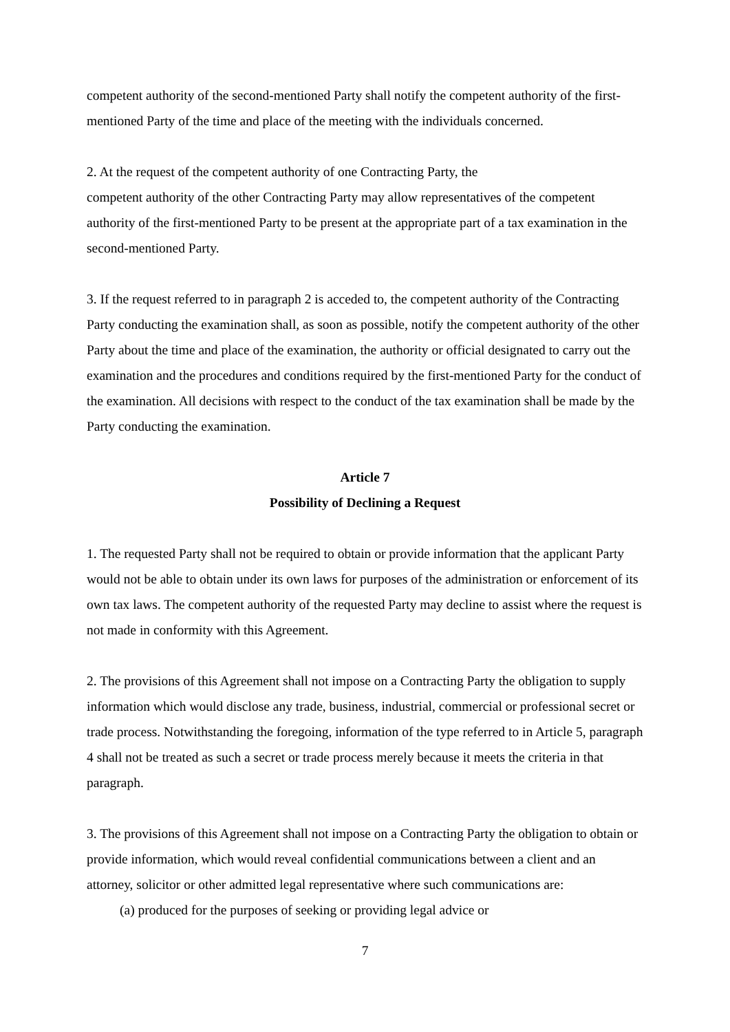competent authority of the second-mentioned Party shall notify the competent authority of the first-mentioned Party of the time and place of the meeting with the individuals concerned.
2. At the request of the competent authority of one Contracting Party, the
competent authority of the other Contracting Party may allow representatives of the competent authority of the first-mentioned Party to be present at the appropriate part of a tax examination in the second-mentioned Party.
3. If the request referred to in paragraph 2 is acceded to, the competent authority of the Contracting Party conducting the examination shall, as soon as possible, notify the competent authority of the other Party about the time and place of the examination, the authority or official designated to carry out the examination and the procedures and conditions required by the first-mentioned Party for the conduct of the examination. All decisions with respect to the conduct of the tax examination shall be made by the Party conducting the examination.
Article 7
Possibility of Declining a Request
1. The requested Party shall not be required to obtain or provide information that the applicant Party would not be able to obtain under its own laws for purposes of the administration or enforcement of its own tax laws. The competent authority of the requested Party may decline to assist where the request is not made in conformity with this Agreement.
2. The provisions of this Agreement shall not impose on a Contracting Party the obligation to supply information which would disclose any trade, business, industrial, commercial or professional secret or trade process. Notwithstanding the foregoing, information of the type referred to in Article 5, paragraph 4 shall not be treated as such a secret or trade process merely because it meets the criteria in that paragraph.
3. The provisions of this Agreement shall not impose on a Contracting Party the obligation to obtain or provide information, which would reveal confidential communications between a client and an attorney, solicitor or other admitted legal representative where such communications are:
(a) produced for the purposes of seeking or providing legal advice or
7